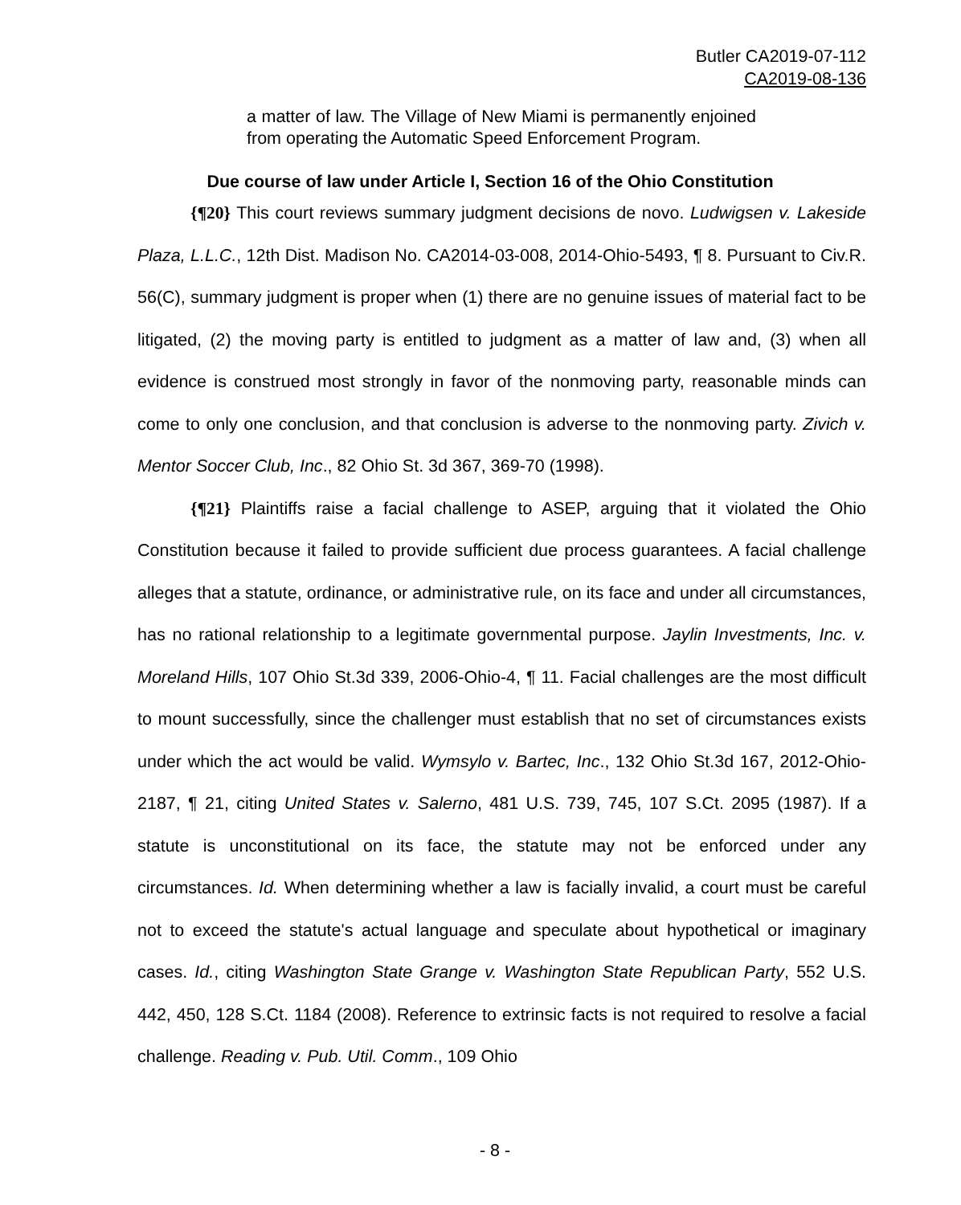Butler CA2019-07-112
CA2019-08-136
a matter of law. The Village of New Miami is permanently enjoined from operating the Automatic Speed Enforcement Program.
Due course of law under Article I, Section 16 of the Ohio Constitution
{¶20} This court reviews summary judgment decisions de novo. Ludwigsen v. Lakeside Plaza, L.L.C., 12th Dist. Madison No. CA2014-03-008, 2014-Ohio-5493, ¶ 8. Pursuant to Civ.R. 56(C), summary judgment is proper when (1) there are no genuine issues of material fact to be litigated, (2) the moving party is entitled to judgment as a matter of law and, (3) when all evidence is construed most strongly in favor of the nonmoving party, reasonable minds can come to only one conclusion, and that conclusion is adverse to the nonmoving party. Zivich v. Mentor Soccer Club, Inc., 82 Ohio St. 3d 367, 369-70 (1998).
{¶21} Plaintiffs raise a facial challenge to ASEP, arguing that it violated the Ohio Constitution because it failed to provide sufficient due process guarantees. A facial challenge alleges that a statute, ordinance, or administrative rule, on its face and under all circumstances, has no rational relationship to a legitimate governmental purpose. Jaylin Investments, Inc. v. Moreland Hills, 107 Ohio St.3d 339, 2006-Ohio-4, ¶ 11. Facial challenges are the most difficult to mount successfully, since the challenger must establish that no set of circumstances exists under which the act would be valid. Wymsylo v. Bartec, Inc., 132 Ohio St.3d 167, 2012-Ohio-2187, ¶ 21, citing United States v. Salerno, 481 U.S. 739, 745, 107 S.Ct. 2095 (1987). If a statute is unconstitutional on its face, the statute may not be enforced under any circumstances. Id. When determining whether a law is facially invalid, a court must be careful not to exceed the statute's actual language and speculate about hypothetical or imaginary cases. Id., citing Washington State Grange v. Washington State Republican Party, 552 U.S. 442, 450, 128 S.Ct. 1184 (2008). Reference to extrinsic facts is not required to resolve a facial challenge. Reading v. Pub. Util. Comm., 109 Ohio
- 8 -